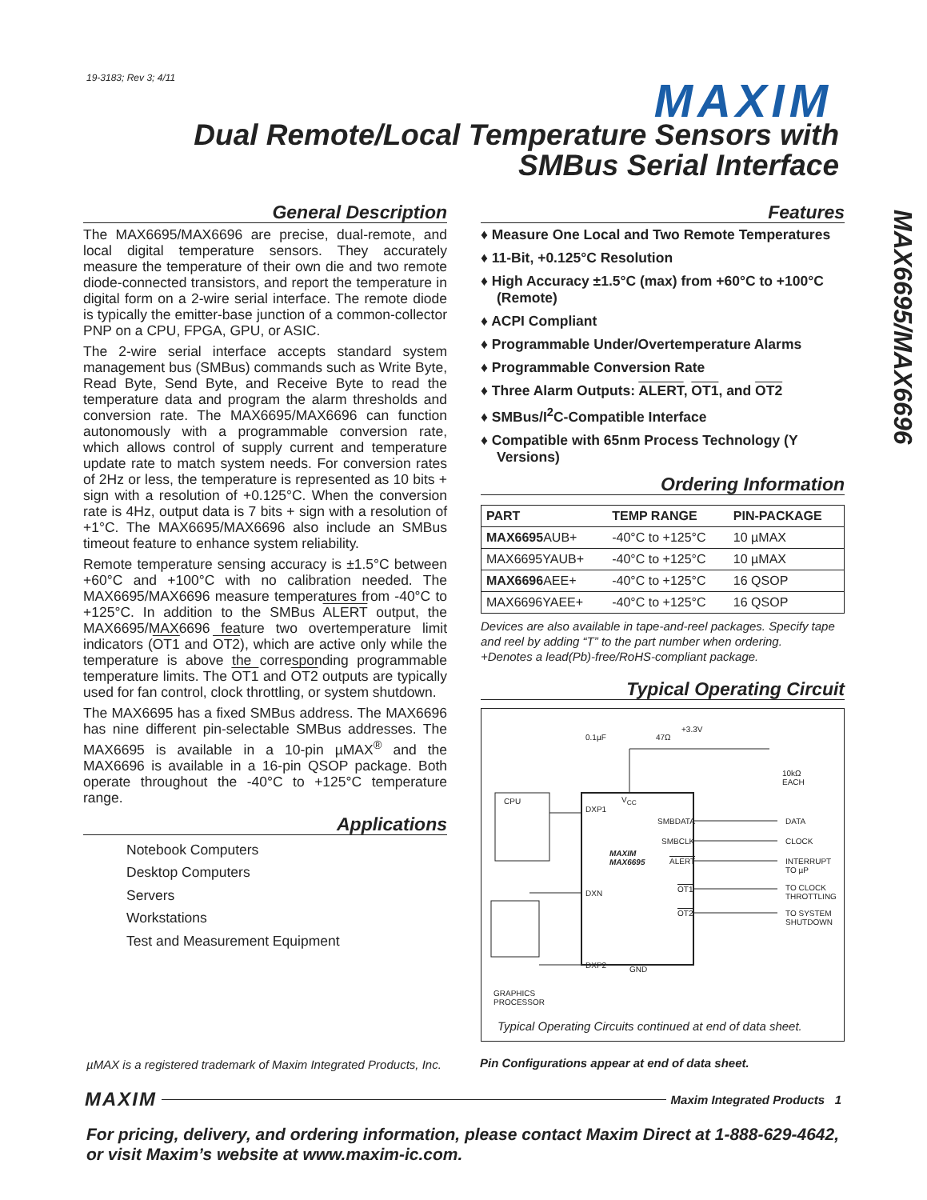19-3183; Rev 3; 4/11 MAXIM
Dual Remote/Local Temperature Sensors with
SMBus Serial Interface
MAX6695/MAX6696
General Description
The MAX6695/MAX6696 are precise, dual-remote, and local digital temperature sensors. They accurately measure the temperature of their own die and two remote diode-connected transistors, and report the temperature in digital form on a 2-wire serial interface. The remote diode is typically the emitter-base junction of a common-collector PNP on a CPU, FPGA, GPU, or ASIC.
The 2-wire serial interface accepts standard system management bus (SMBus) commands such as Write Byte, Read Byte, Send Byte, and Receive Byte to read the temperature data and program the alarm thresholds and conversion rate. The MAX6695/MAX6696 can function autonomously with a programmable conversion rate, which allows control of supply current and temperature update rate to match system needs. For conversion rates of 2Hz or less, the temperature is represented as 10 bits + sign with a resolution of +0.125°C. When the conversion rate is 4Hz, output data is 7 bits + sign with a resolution of +1°C. The MAX6695/MAX6696 also include an SMBus timeout feature to enhance system reliability.
Remote temperature sensing accuracy is ±1.5°C between +60°C and +100°C with no calibration needed. The MAX6695/MAX6696 measure temperatures from -40°C to +125°C. In addition to the SMBus ALERT output, the MAX6695/MAX6696 feature two overtemperature limit indicators (OT1 and OT2), which are active only while the temperature is above the corresponding programmable temperature limits. The OT1 and OT2 outputs are typically used for fan control, clock throttling, or system shutdown.
The MAX6695 has a fixed SMBus address. The MAX6696 has nine different pin-selectable SMBus addresses. The MAX6695 is available in a 10-pin µMAX<sup>®</sup> and the MAX6696 is available in a 16-pin QSOP package. Both operate throughout the -40°C to +125°C temperature range.
Applications
Notebook Computers
Desktop Computers
Servers
Workstations
Test and Measurement Equipment
Features
♦ Measure One Local and Two Remote Temperatures
♦ 11-Bit, +0.125°C Resolution
♦ High Accuracy ±1.5°C (max) from +60°C to +100°C (Remote)
♦ ACPI Compliant
♦ Programmable Under/Overtemperature Alarms
♦ Programmable Conversion Rate
♦ Three Alarm Outputs: ALERT, OT1, and OT2
♦ SMBus/I<sup>2</sup>C-Compatible Interface
♦ Compatible with 65nm Process Technology (Y Versions)
Ordering Information
| PART | TEMP RANGE | PIN-PACKAGE |
| --- | --- | --- |
| MAX6695 AUB+ | -40°C to +125°C | 10 µMAX |
| MAX6695YAUB+ | -40°C to +125°C | 10 µMAX |
| MAX6696 AEE+ | -40°C to +125°C | 16 QSOP |
| MAX6696YAEE+ | -40°C to +125°C | 16 QSOP |
Devices are also available in tape-and-reel packages. Specify tape and reel by adding “T” to the part number when ordering.
+Denotes a lead(Pb)-free/RoHS-compliant package.
Typical Operating Circuit
0.1µF 47Ω
+3.3V
10kΩ
EACH
CPU
DXP1
V<sub>CC</sub>
SMBDATA
SMBCLK
ALERT
MAXIM
MAX6695
DXN OT1
OT2
DXP2 GND
DATA
CLOCK
INTERRUPT
TO µP
TO CLOCK
THROTTLING
TO SYSTEM
SHUTDOWN
GRAPHICS
PROCESSOR
Typical Operating Circuits continued at end of data sheet.
µMAX is a registered trademark of Maxim Integrated Products, Inc.
Pin Configurations appear at end of data sheet.
MAXIM Maxim Integrated Products 1
For pricing, delivery, and ordering information, please contact Maxim Direct at 1-888-629-4642,
or visit Maxim’s website at www.maxim-ic.com.